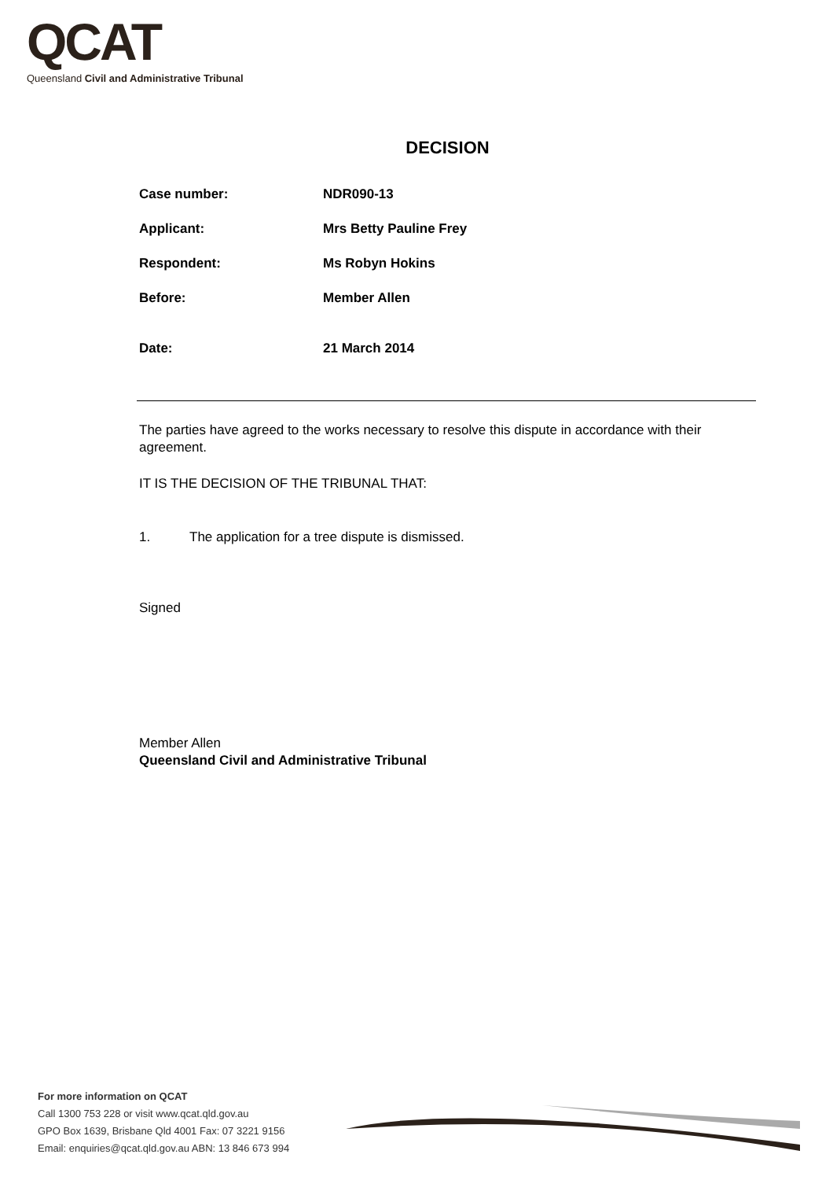QCAT
Queensland Civil and Administrative Tribunal
DECISION
Case number: NDR090-13
Applicant: Mrs Betty Pauline Frey
Respondent: Ms Robyn Hokins
Before: Member Allen
Date: 21 March 2014
The parties have agreed to the works necessary to resolve this dispute in accordance with their agreement.
IT IS THE DECISION OF THE TRIBUNAL THAT:
1. The application for a tree dispute is dismissed.
Signed
Member Allen
Queensland Civil and Administrative Tribunal
For more information on QCAT
Call 1300 753 228 or visit www.qcat.qld.gov.au
GPO Box 1639, Brisbane Qld 4001 Fax: 07 3221 9156
Email: enquiries@qcat.qld.gov.au ABN: 13 846 673 994